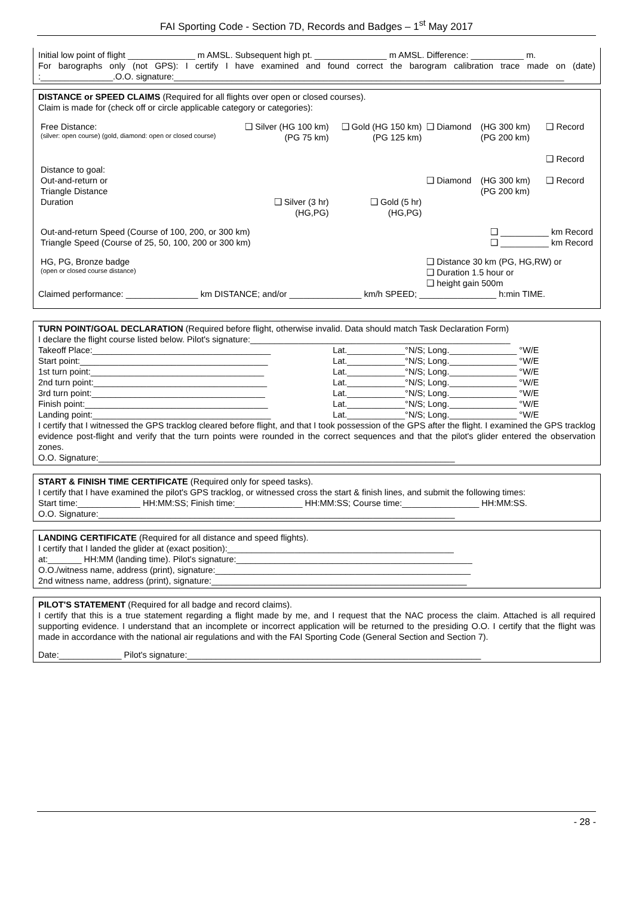FAI Sporting Code - Section 7D, Records and Badges – 1<sup>st</sup> May 2017
Initial low point of flight ______________ m AMSL. Subsequent high pt. _______________ m AMSL. Difference: ___________ m.
For barographs only (not GPS): I certify I have examined and found correct the barogram calibration trace made on (date) :_______________.O.O. signature:_________________________________________________________________________________
DISTANCE or SPEED CLAIMS (Required for all flights over open or closed courses).
Claim is made for (check off or circle applicable category or categories):
| Free Distance: (silver: open course) (gold, diamond: open or closed course) | ❑ Silver (HG 100 km) (PG 75 km) | ❑ Gold (HG 150 km) (PG 125 km) | ❑ Diamond | (HG 300 km) (PG 200 km) | ❑ Record ❑ Record |
| Distance to goal: Out-and-return or Triangle Distance | | | ❑ Diamond | (HG 300 km) (PG 200 km) | ❑ Record |
| Duration | ❑ Silver (3 hr) (HG,PG) | ❑ Gold (5 hr) (HG,PG) | | | |
| Out-and-return Speed (Course of 100, 200, or 300 km) Triangle Speed (Course of 25, 50, 100, 200 or 300 km) | | | | ❑ __________ km Record ❑ __________ km Record | |
| HG, PG, Bronze badge (open or closed course distance) | | | ❑ Distance 30 km (PG, HG,RW) or ❑ Duration 1.5 hour or ❑ height gain 500m | | |
Claimed performance: _______________ km DISTANCE; and/or _______________ km/h SPEED; ________________ h:min TIME.
TURN POINT/GOAL DECLARATION (Required before flight, otherwise invalid. Data should match Task Declaration Form)
I declare the flight course listed below. Pilot's signature:______________________________________________________
| Takeoff Place:_____________________________________ | Lat.____________°N/S; Long.______________ °W/E |
| Start point:_______________________________________ | Lat.____________°N/S; Long.______________ °W/E |
| 1st turn point:____________________________________ | Lat.____________°N/S; Long.______________ °W/E |
| 2nd turn point:____________________________________ | Lat.____________°N/S; Long.______________ °W/E |
| 3rd turn point:____________________________________ | Lat.____________°N/S; Long.______________ °W/E |
| Finish point:______________________________________ | Lat.____________°N/S; Long.______________ °W/E |
| Landing point:_____________________________________ | Lat.____________°N/S; Long.______________ °W/E |
I certify that I witnessed the GPS tracklog cleared before flight, and that I took possession of the GPS after the flight. I examined the GPS tracklog evidence post-flight and verify that the turn points were rounded in the correct sequences and that the pilot's glider entered the observation zones.
O.O. Signature:__________________________________________________________________________
START & FINISH TIME CERTIFICATE (Required only for speed tasks).
I certify that I have examined the pilot's GPS tracklog, or witnessed cross the start & finish lines, and submit the following times:
Start time:_____________ HH:MM:SS; Finish time:______________ HH:MM:SS; Course time:________________ HH:MM:SS.
O.O. Signature:__________________________________________________________________________
LANDING CERTIFICATE (Required for all distance and speed flights).
I certify that I landed the glider at (exact position):_______________________________________________
at:_______ HH:MM (landing time). Pilot's signature:_________________________________________________
O.O./witness name, address (print), signature:_____________________________________________________
2nd witness name, address (print), signature:_____________________________________________________
PILOT'S STATEMENT (Required for all badge and record claims).
I certify that this is a true statement regarding a flight made by me, and I request that the NAC process the claim. Attached is all required supporting evidence. I understand that an incomplete or incorrect application will be returned to the presiding O.O. I certify that the flight was made in accordance with the national air regulations and with the FAI Sporting Code (General Section and Section 7).
Date:_____________ Pilot's signature:_____________________________________________________________
- 28 -